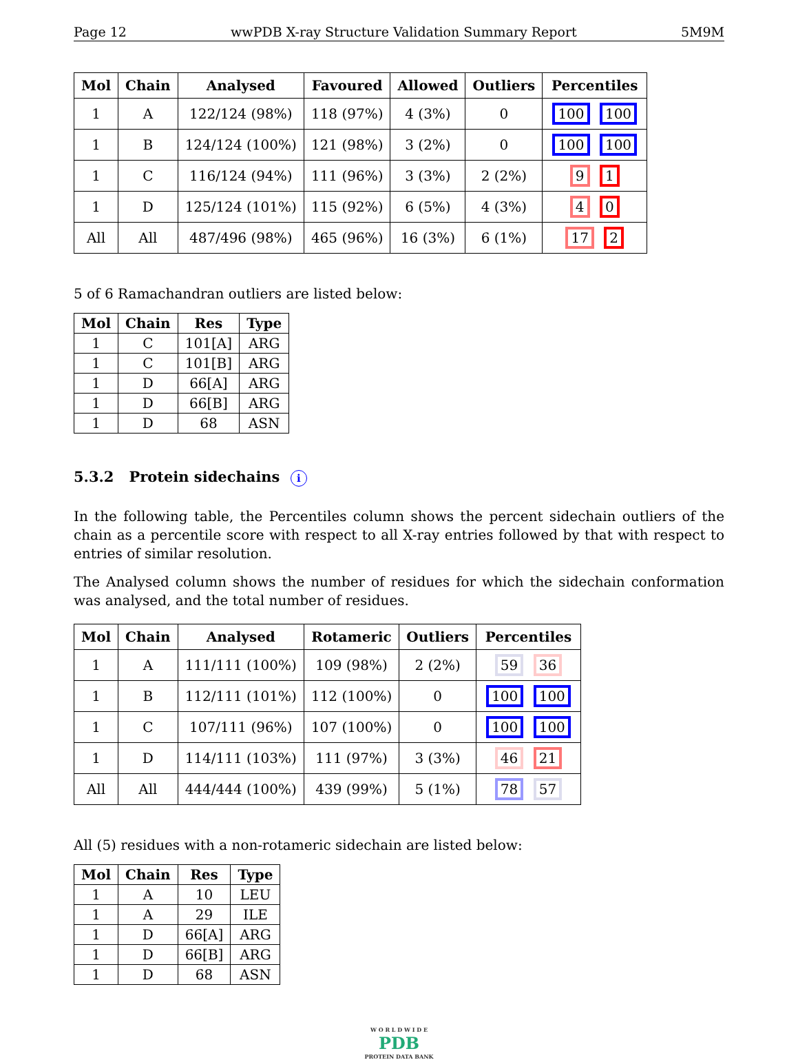Page 12 wwPDB X-ray Structure Validation Summary Report 5M9M
| Mol | Chain | Analysed | Favoured | Allowed | Outliers | Percentiles |
| --- | --- | --- | --- | --- | --- | --- |
| 1 | A | 122/124 (98%) | 118 (97%) | 4 (3%) | 0 | 100 100 |
| 1 | B | 124/124 (100%) | 121 (98%) | 3 (2%) | 0 | 100 100 |
| 1 | C | 116/124 (94%) | 111 (96%) | 3 (3%) | 2 (2%) | 9 1 |
| 1 | D | 125/124 (101%) | 115 (92%) | 6 (5%) | 4 (3%) | 4 0 |
| All | All | 487/496 (98%) | 465 (96%) | 16 (3%) | 6 (1%) | 17 2 |
5 of 6 Ramachandran outliers are listed below:
| Mol | Chain | Res | Type |
| --- | --- | --- | --- |
| 1 | C | 101[A] | ARG |
| 1 | C | 101[B] | ARG |
| 1 | D | 66[A] | ARG |
| 1 | D | 66[B] | ARG |
| 1 | D | 68 | ASN |
5.3.2 Protein sidechains i
In the following table, the Percentiles column shows the percent sidechain outliers of the chain as a percentile score with respect to all X-ray entries followed by that with respect to entries of similar resolution.
The Analysed column shows the number of residues for which the sidechain conformation was analysed, and the total number of residues.
| Mol | Chain | Analysed | Rotameric | Outliers | Percentiles |
| --- | --- | --- | --- | --- | --- |
| 1 | A | 111/111 (100%) | 109 (98%) | 2 (2%) | 59 36 |
| 1 | B | 112/111 (101%) | 112 (100%) | 0 | 100 100 |
| 1 | C | 107/111 (96%) | 107 (100%) | 0 | 100 100 |
| 1 | D | 114/111 (103%) | 111 (97%) | 3 (3%) | 46 21 |
| All | All | 444/444 (100%) | 439 (99%) | 5 (1%) | 78 57 |
All (5) residues with a non-rotameric sidechain are listed below:
| Mol | Chain | Res | Type |
| --- | --- | --- | --- |
| 1 | A | 10 | LEU |
| 1 | A | 29 | ILE |
| 1 | D | 66[A] | ARG |
| 1 | D | 66[B] | ARG |
| 1 | D | 68 | ASN |
W O R L D W I D E
PDB
PROTEIN DATA BANK